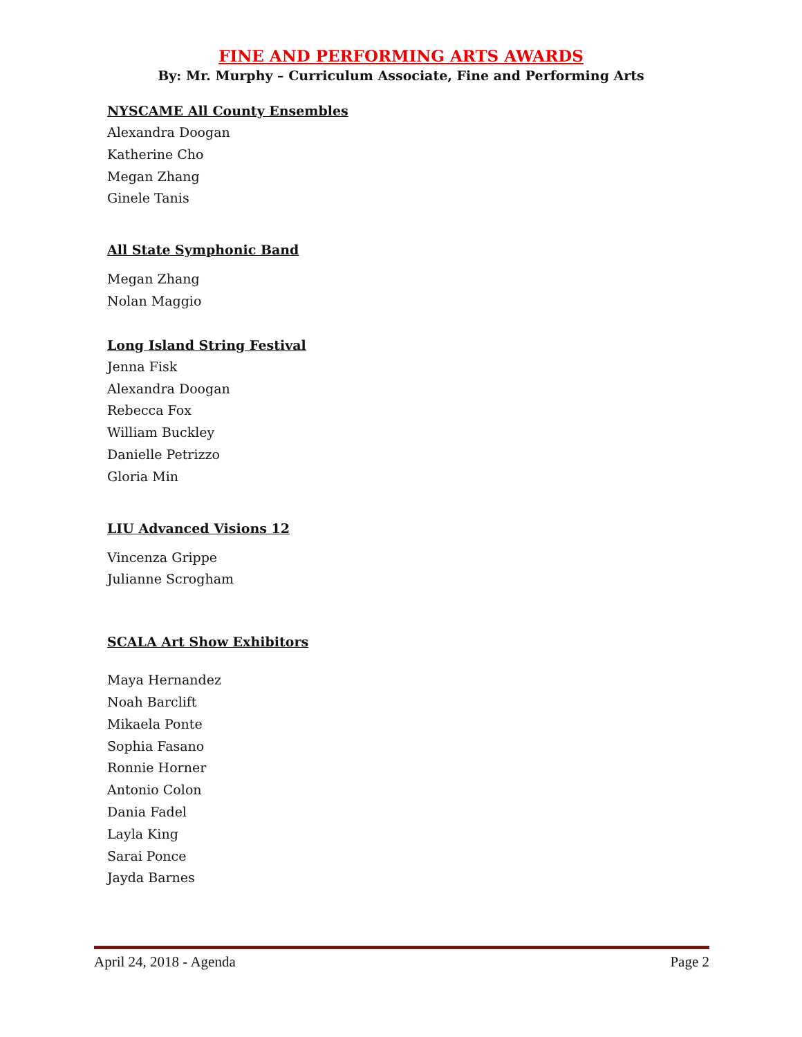FINE AND PERFORMING ARTS AWARDS
By: Mr. Murphy – Curriculum Associate, Fine and Performing Arts
NYSCAME All County Ensembles
Alexandra Doogan
Katherine Cho
Megan Zhang
Ginele Tanis
All State Symphonic Band
Megan Zhang
Nolan Maggio
Long Island String Festival
Jenna Fisk
Alexandra Doogan
Rebecca Fox
William Buckley
Danielle Petrizzo
Gloria Min
LIU Advanced Visions 12
Vincenza Grippe
Julianne Scrogham
SCALA Art Show Exhibitors
Maya Hernandez
Noah Barclift
Mikaela Ponte
Sophia Fasano
Ronnie Horner
Antonio Colon
Dania Fadel
Layla King
Sarai Ponce
Jayda Barnes
April 24, 2018 - Agenda Page 2